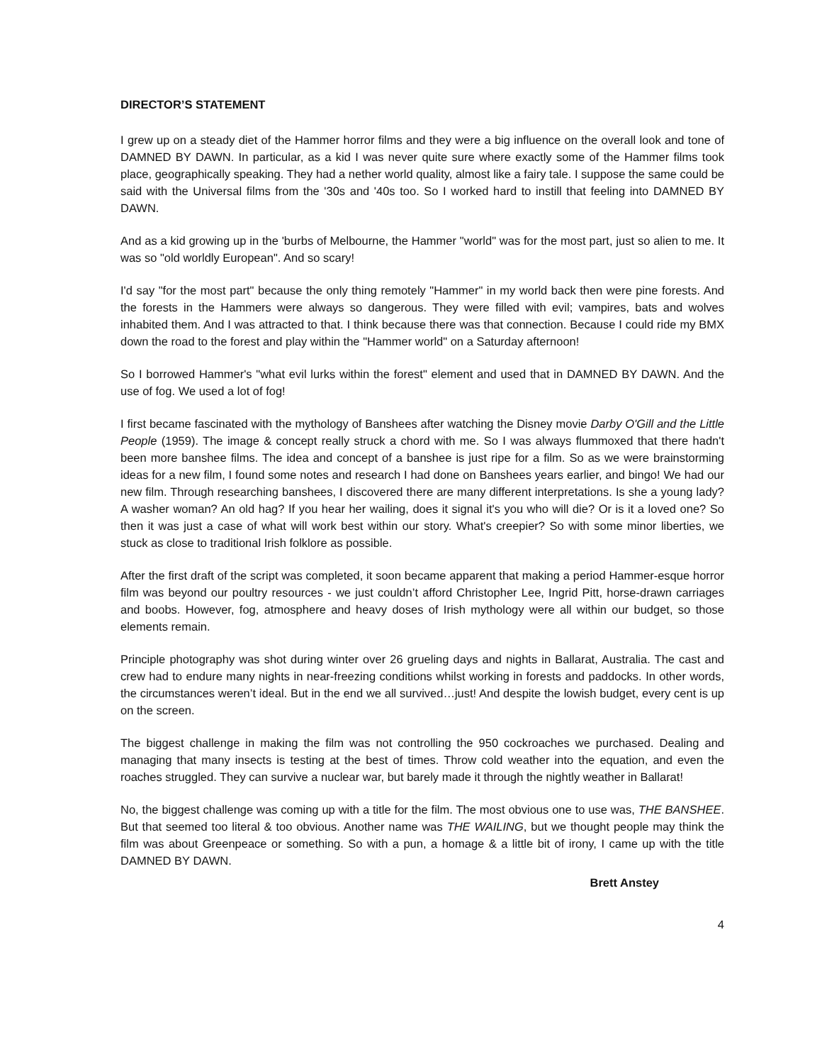DIRECTOR’S STATEMENT
I grew up on a steady diet of the Hammer horror films and they were a big influence on the overall look and tone of DAMNED BY DAWN. In particular, as a kid I was never quite sure where exactly some of the Hammer films took place, geographically speaking. They had a nether world quality, almost like a fairy tale. I suppose the same could be said with the Universal films from the '30s and '40s too. So I worked hard to instill that feeling into DAMNED BY DAWN.
And as a kid growing up in the 'burbs of Melbourne, the Hammer "world" was for the most part, just so alien to me. It was so "old worldly European". And so scary!
I'd say "for the most part" because the only thing remotely "Hammer" in my world back then were pine forests. And the forests in the Hammers were always so dangerous. They were filled with evil; vampires, bats and wolves inhabited them. And I was attracted to that. I think because there was that connection. Because I could ride my BMX down the road to the forest and play within the "Hammer world" on a Saturday afternoon!
So I borrowed Hammer's "what evil lurks within the forest" element and used that in DAMNED BY DAWN. And the use of fog. We used a lot of fog!
I first became fascinated with the mythology of Banshees after watching the Disney movie Darby O'Gill and the Little People (1959). The image & concept really struck a chord with me. So I was always flummoxed that there hadn't been more banshee films. The idea and concept of a banshee is just ripe for a film. So as we were brainstorming ideas for a new film, I found some notes and research I had done on Banshees years earlier, and bingo! We had our new film. Through researching banshees, I discovered there are many different interpretations. Is she a young lady? A washer woman? An old hag? If you hear her wailing, does it signal it's you who will die? Or is it a loved one? So then it was just a case of what will work best within our story. What's creepier? So with some minor liberties, we stuck as close to traditional Irish folklore as possible.
After the first draft of the script was completed, it soon became apparent that making a period Hammer-esque horror film was beyond our poultry resources - we just couldn’t afford Christopher Lee, Ingrid Pitt, horse-drawn carriages and boobs. However, fog, atmosphere and heavy doses of Irish mythology were all within our budget, so those elements remain.
Principle photography was shot during winter over 26 grueling days and nights in Ballarat, Australia. The cast and crew had to endure many nights in near-freezing conditions whilst working in forests and paddocks. In other words, the circumstances weren’t ideal. But in the end we all survived…just! And despite the lowish budget, every cent is up on the screen.
The biggest challenge in making the film was not controlling the 950 cockroaches we purchased. Dealing and managing that many insects is testing at the best of times. Throw cold weather into the equation, and even the roaches struggled. They can survive a nuclear war, but barely made it through the nightly weather in Ballarat!
No, the biggest challenge was coming up with a title for the film. The most obvious one to use was, THE BANSHEE. But that seemed too literal & too obvious. Another name was THE WAILING, but we thought people may think the film was about Greenpeace or something. So with a pun, a homage & a little bit of irony, I came up with the title DAMNED BY DAWN.
Brett Anstey
4